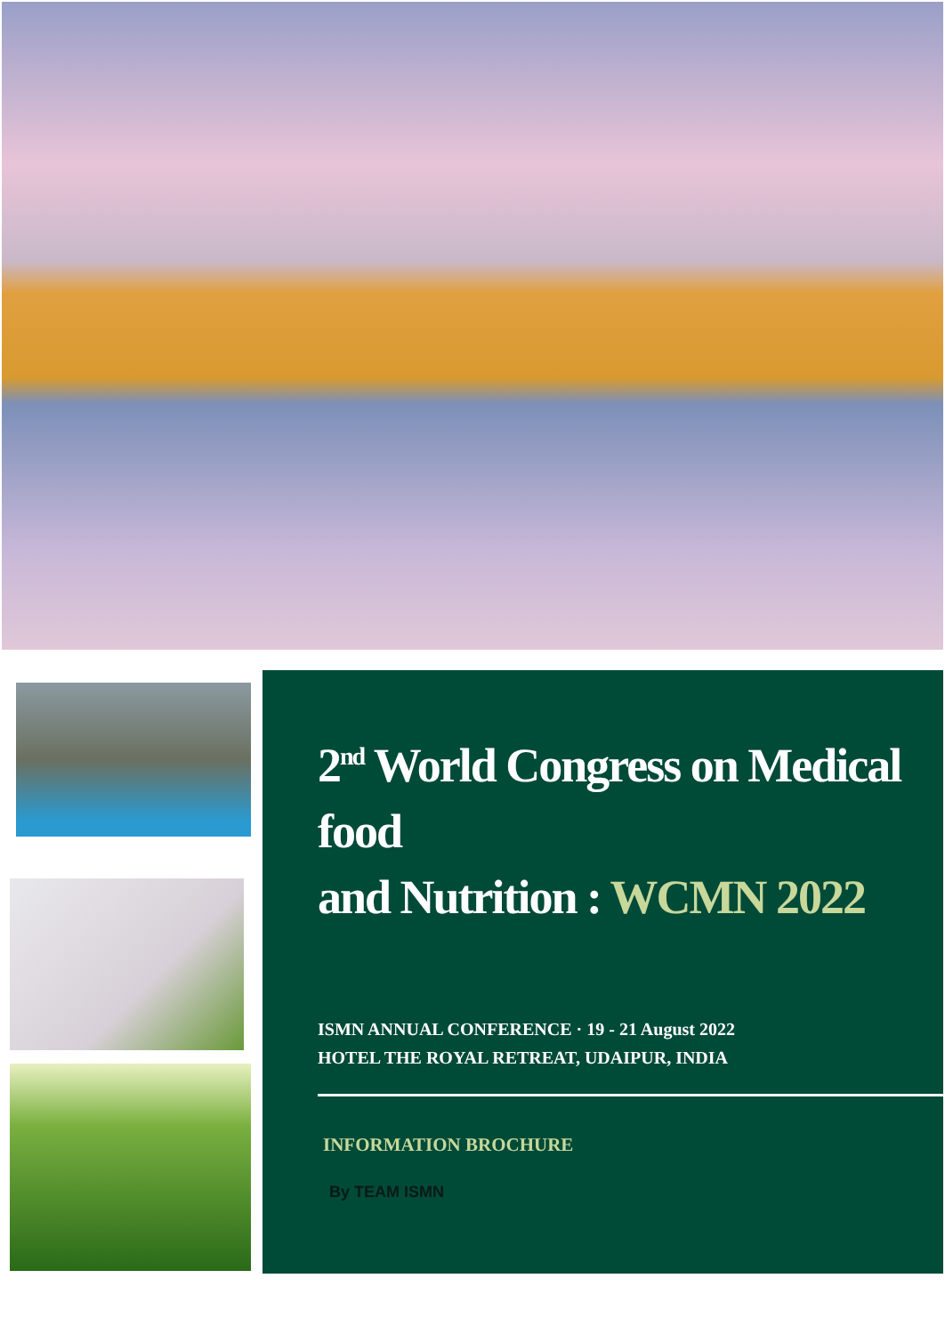2<sup>nd</sup> World Congress on Medical food
and Nutrition : WCMN 2022
ISMN ANNUAL CONFERENCE · 19 - 21 August 2022
HOTEL THE ROYAL RETREAT, UDAIPUR, INDIA
INFORMATION BROCHURE
By TEAM ISMN